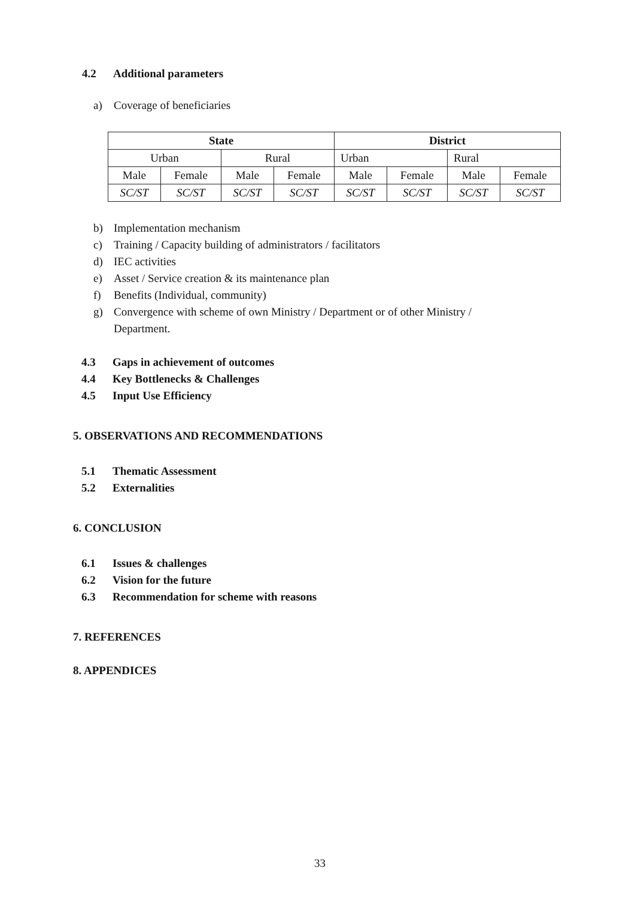4.2 Additional parameters
a) Coverage of beneficiaries
| State | | | | District | | | |
| --- | --- | --- | --- | --- | --- | --- | --- |
| Urban | | Rural | | Urban | | Rural | |
| Male | Female | Male | Female | Male | Female | Male | Female |
| SC/ST | SC/ST | SC/ST | SC/ST | SC/ST | SC/ST | SC/ST | SC/ST |
b) Implementation mechanism
c) Training / Capacity building of administrators / facilitators
d) IEC activities
e) Asset / Service creation & its maintenance plan
f) Benefits (Individual, community)
g) Convergence with scheme of own Ministry / Department or of other Ministry /
Department.
4.3 Gaps in achievement of outcomes
4.4 Key Bottlenecks & Challenges
4.5 Input Use Efficiency
5. OBSERVATIONS AND RECOMMENDATIONS
5.1 Thematic Assessment
5.2 Externalities
6. CONCLUSION
6.1 Issues & challenges
6.2 Vision for the future
6.3 Recommendation for scheme with reasons
7. REFERENCES
8. APPENDICES
33